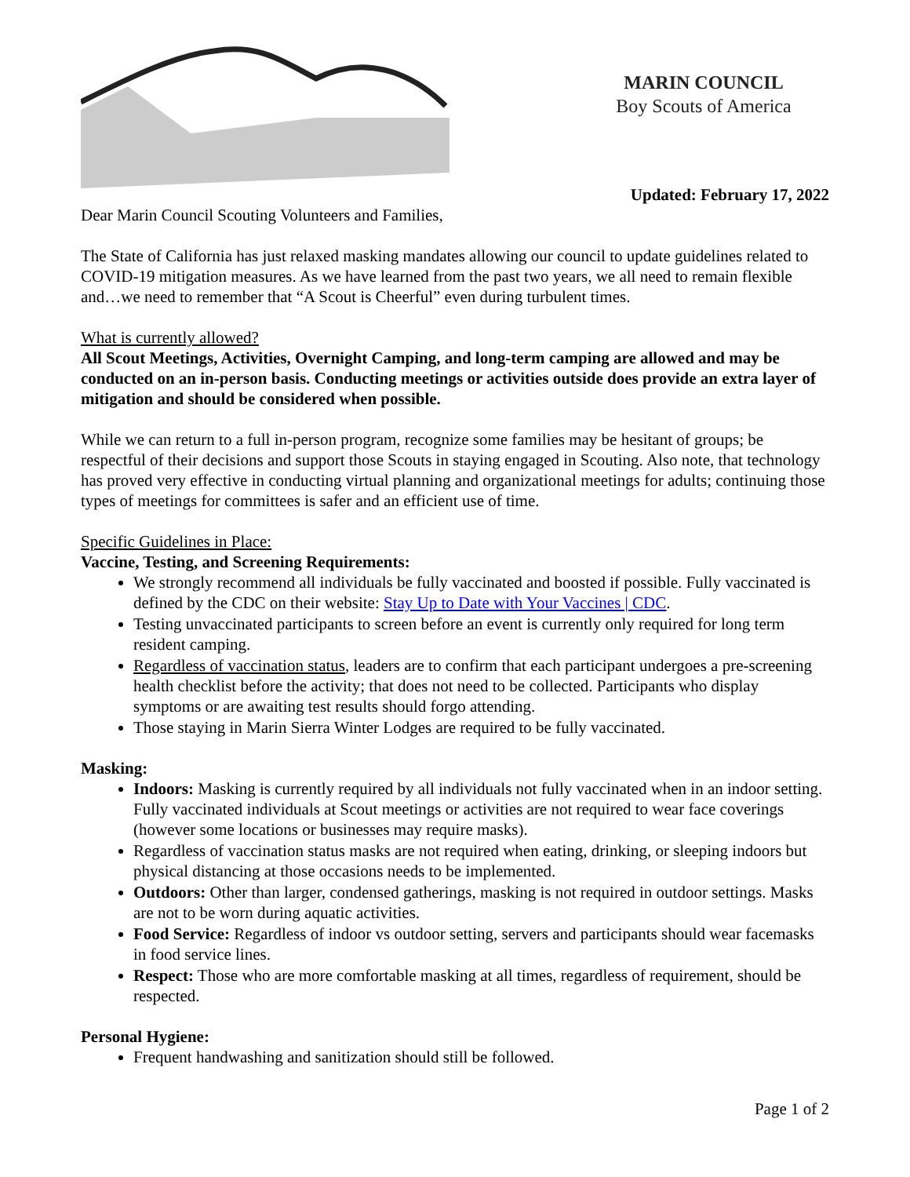MARIN COUNCIL
Boy Scouts of America
Updated: February 17, 2022
Dear Marin Council Scouting Volunteers and Families,
The State of California has just relaxed masking mandates allowing our council to update guidelines related to COVID-19 mitigation measures. As we have learned from the past two years, we all need to remain flexible and…we need to remember that “A Scout is Cheerful” even during turbulent times.
What is currently allowed?
All Scout Meetings, Activities, Overnight Camping, and long-term camping are allowed and may be conducted on an in-person basis. Conducting meetings or activities outside does provide an extra layer of mitigation and should be considered when possible.
While we can return to a full in-person program, recognize some families may be hesitant of groups; be respectful of their decisions and support those Scouts in staying engaged in Scouting. Also note, that technology has proved very effective in conducting virtual planning and organizational meetings for adults; continuing those types of meetings for committees is safer and an efficient use of time.
Specific Guidelines in Place:
Vaccine, Testing, and Screening Requirements:
We strongly recommend all individuals be fully vaccinated and boosted if possible. Fully vaccinated is defined by the CDC on their website: Stay Up to Date with Your Vaccines | CDC.
Testing unvaccinated participants to screen before an event is currently only required for long term resident camping.
Regardless of vaccination status, leaders are to confirm that each participant undergoes a pre-screening health checklist before the activity; that does not need to be collected. Participants who display symptoms or are awaiting test results should forgo attending.
Those staying in Marin Sierra Winter Lodges are required to be fully vaccinated.
Masking:
Indoors: Masking is currently required by all individuals not fully vaccinated when in an indoor setting. Fully vaccinated individuals at Scout meetings or activities are not required to wear face coverings (however some locations or businesses may require masks).
Regardless of vaccination status masks are not required when eating, drinking, or sleeping indoors but physical distancing at those occasions needs to be implemented.
Outdoors: Other than larger, condensed gatherings, masking is not required in outdoor settings. Masks are not to be worn during aquatic activities.
Food Service: Regardless of indoor vs outdoor setting, servers and participants should wear facemasks in food service lines.
Respect: Those who are more comfortable masking at all times, regardless of requirement, should be respected.
Personal Hygiene:
Frequent handwashing and sanitization should still be followed.
Page 1 of 2